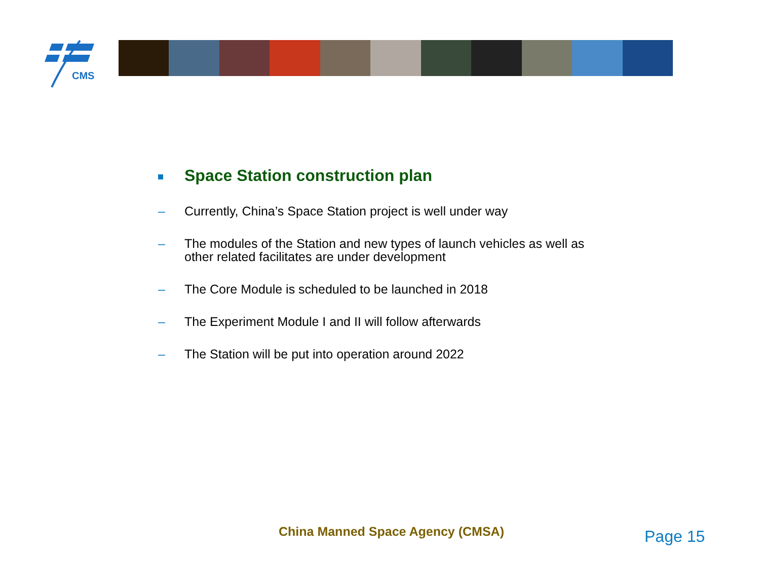CMS
Space Station construction plan
– Currently, China’s Space Station project is well under way
– The modules of the Station and new types of launch vehicles as well as other related facilitates are under development
– The Core Module is scheduled to be launched in 2018
– The Experiment Module I and II will follow afterwards
– The Station will be put into operation around 2022
China Manned Space Agency (CMSA)
Page 15